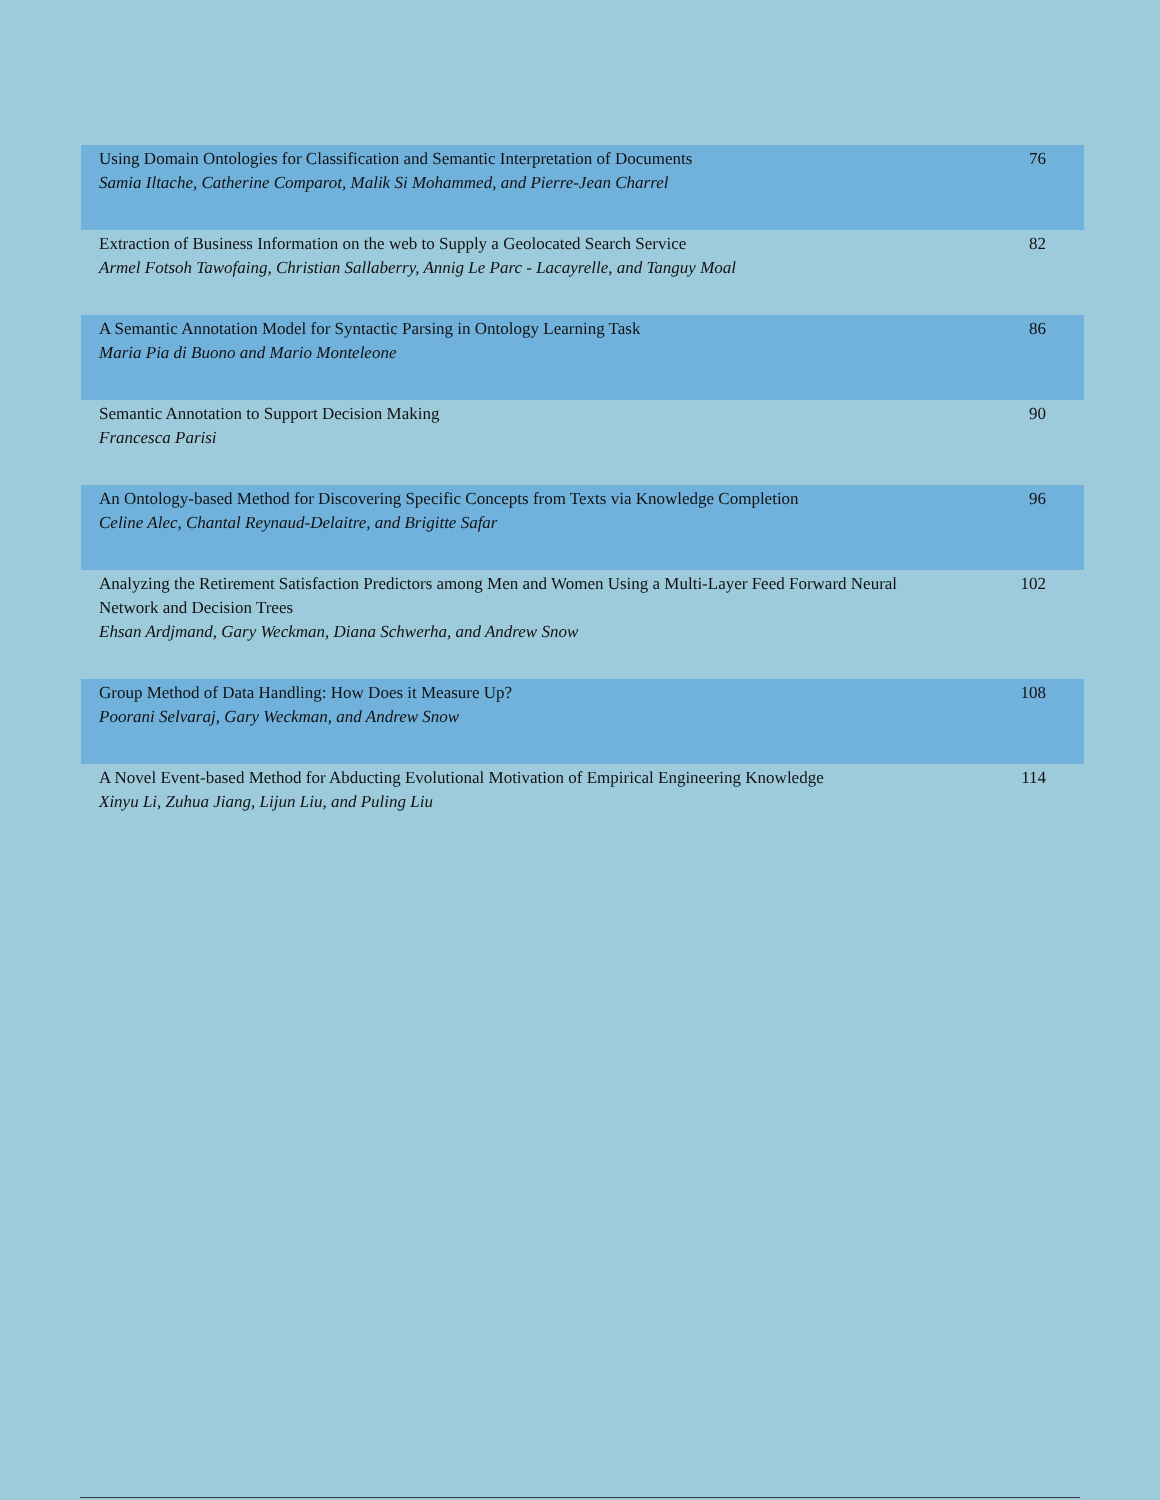| Using Domain Ontologies for Classification and Semantic Interpretation of Documents Samia Iltache, Catherine Comparot, Malik Si Mohammed, and Pierre-Jean Charrel | 76 |
| Extraction of Business Information on the web to Supply a Geolocated Search Service Armel Fotsoh Tawofaing, Christian Sallaberry, Annig Le Parc - Lacayrelle, and Tanguy Moal | 82 |
| A Semantic Annotation Model for Syntactic Parsing in Ontology Learning Task Maria Pia di Buono and Mario Monteleone | 86 |
| Semantic Annotation to Support Decision Making Francesca Parisi | 90 |
| An Ontology-based Method for Discovering Specific Concepts from Texts via Knowledge Completion Celine Alec, Chantal Reynaud-Delaitre, and Brigitte Safar | 96 |
| Analyzing the Retirement Satisfaction Predictors among Men and Women Using a Multi-Layer Feed Forward Neural Network and Decision Trees Ehsan Ardjmand, Gary Weckman, Diana Schwerha, and Andrew Snow | 102 |
| Group Method of Data Handling: How Does it Measure Up? Poorani Selvaraj, Gary Weckman, and Andrew Snow | 108 |
| A Novel Event-based Method for Abducting Evolutional Motivation of Empirical Engineering Knowledge Xinyu Li, Zuhua Jiang, Lijun Liu, and Puling Liu | 114 |